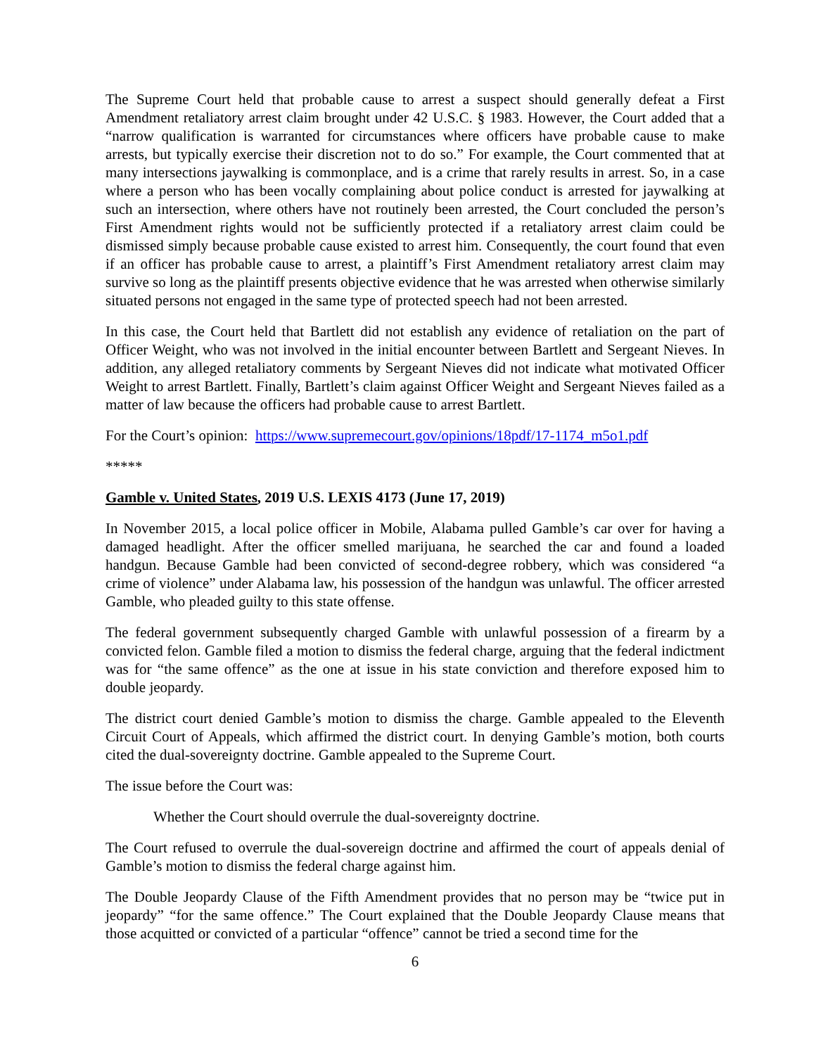The Supreme Court held that probable cause to arrest a suspect should generally defeat a First Amendment retaliatory arrest claim brought under 42 U.S.C. § 1983. However, the Court added that a “narrow qualification is warranted for circumstances where officers have probable cause to make arrests, but typically exercise their discretion not to do so.” For example, the Court commented that at many intersections jaywalking is commonplace, and is a crime that rarely results in arrest. So, in a case where a person who has been vocally complaining about police conduct is arrested for jaywalking at such an intersection, where others have not routinely been arrested, the Court concluded the person’s First Amendment rights would not be sufficiently protected if a retaliatory arrest claim could be dismissed simply because probable cause existed to arrest him. Consequently, the court found that even if an officer has probable cause to arrest, a plaintiff’s First Amendment retaliatory arrest claim may survive so long as the plaintiff presents objective evidence that he was arrested when otherwise similarly situated persons not engaged in the same type of protected speech had not been arrested.
In this case, the Court held that Bartlett did not establish any evidence of retaliation on the part of Officer Weight, who was not involved in the initial encounter between Bartlett and Sergeant Nieves. In addition, any alleged retaliatory comments by Sergeant Nieves did not indicate what motivated Officer Weight to arrest Bartlett. Finally, Bartlett’s claim against Officer Weight and Sergeant Nieves failed as a matter of law because the officers had probable cause to arrest Bartlett.
For the Court’s opinion: https://www.supremecourt.gov/opinions/18pdf/17-1174_m5o1.pdf
*****
Gamble v. United States, 2019 U.S. LEXIS 4173 (June 17, 2019)
In November 2015, a local police officer in Mobile, Alabama pulled Gamble’s car over for having a damaged headlight. After the officer smelled marijuana, he searched the car and found a loaded handgun. Because Gamble had been convicted of second-degree robbery, which was considered “a crime of violence” under Alabama law, his possession of the handgun was unlawful. The officer arrested Gamble, who pleaded guilty to this state offense.
The federal government subsequently charged Gamble with unlawful possession of a firearm by a convicted felon. Gamble filed a motion to dismiss the federal charge, arguing that the federal indictment was for “the same offence” as the one at issue in his state conviction and therefore exposed him to double jeopardy.
The district court denied Gamble’s motion to dismiss the charge. Gamble appealed to the Eleventh Circuit Court of Appeals, which affirmed the district court. In denying Gamble’s motion, both courts cited the dual-sovereignty doctrine. Gamble appealed to the Supreme Court.
The issue before the Court was:
Whether the Court should overrule the dual-sovereignty doctrine.
The Court refused to overrule the dual-sovereign doctrine and affirmed the court of appeals denial of Gamble’s motion to dismiss the federal charge against him.
The Double Jeopardy Clause of the Fifth Amendment provides that no person may be “twice put in jeopardy” “for the same offence.” The Court explained that the Double Jeopardy Clause means that those acquitted or convicted of a particular “offence” cannot be tried a second time for the
6